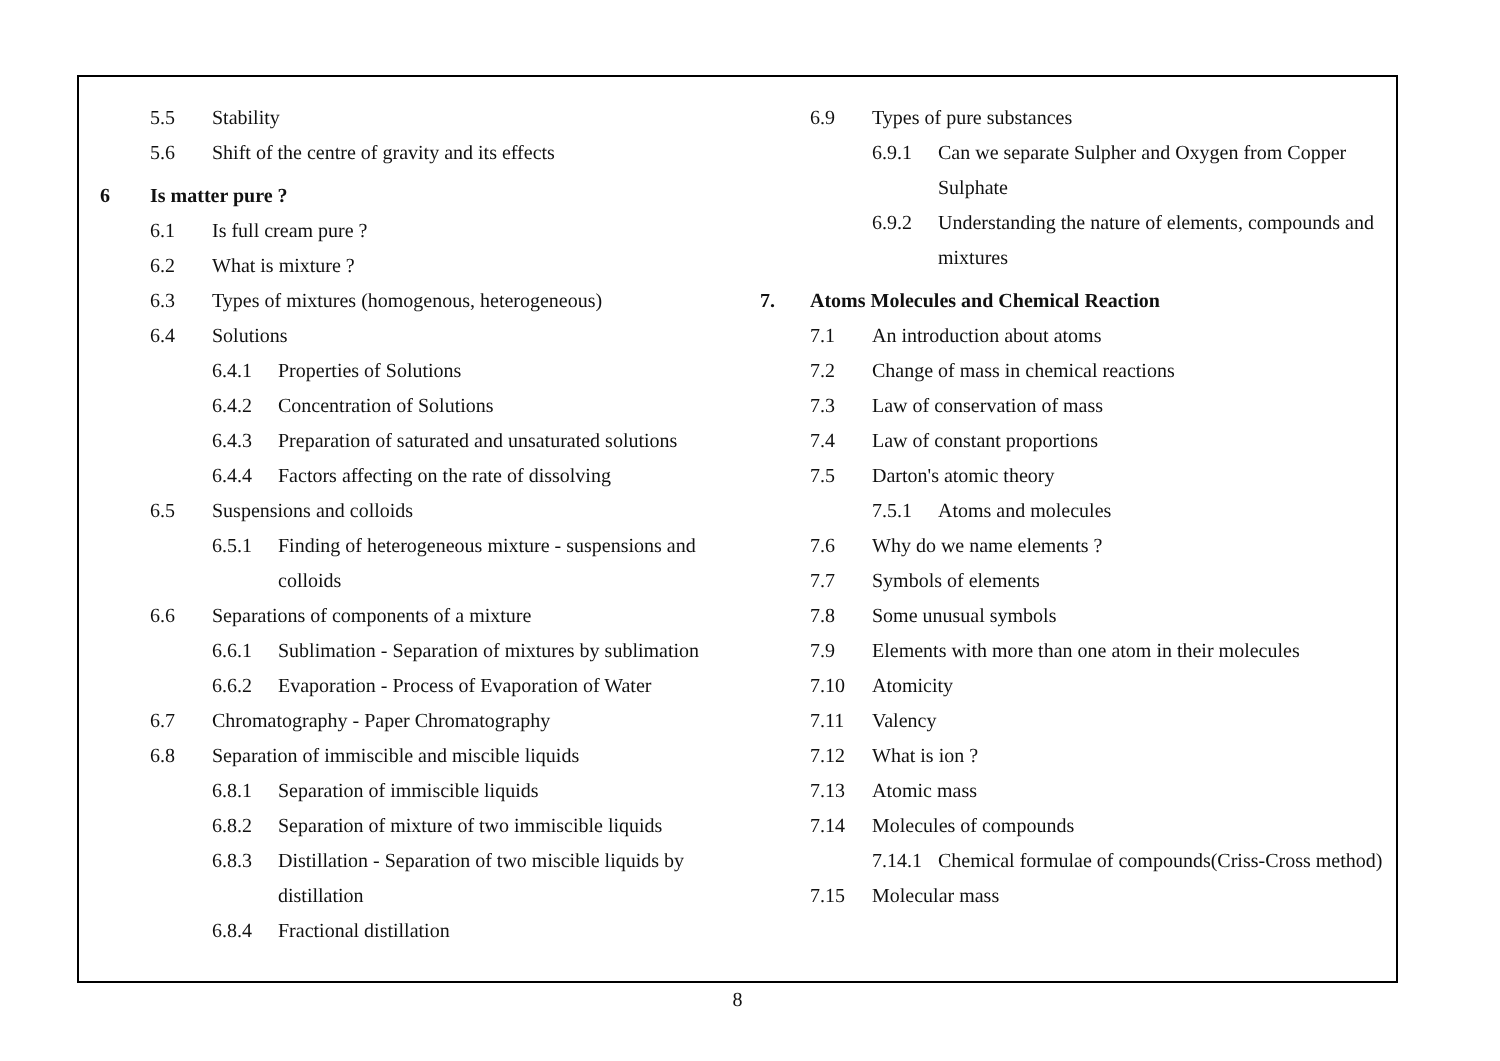5.5 Stability
5.6 Shift of the centre of gravity and its effects
6 Is matter pure ?
6.1 Is full cream pure ?
6.2 What is mixture ?
6.3 Types of mixtures (homogenous, heterogeneous)
6.4 Solutions
6.4.1 Properties of Solutions
6.4.2 Concentration of Solutions
6.4.3 Preparation of saturated and unsaturated solutions
6.4.4 Factors affecting on the rate of dissolving
6.5 Suspensions and colloids
6.5.1 Finding of heterogeneous mixture - suspensions and colloids
6.6 Separations of components of a mixture
6.6.1 Sublimation - Separation of mixtures by sublimation
6.6.2 Evaporation - Process of Evaporation of Water
6.7 Chromatography - Paper Chromatography
6.8 Separation of immiscible and miscible liquids
6.8.1 Separation of immiscible liquids
6.8.2 Separation of mixture of two immiscible liquids
6.8.3 Distillation - Separation of two miscible liquids by distillation
6.8.4 Fractional distillation
6.9 Types of pure substances
6.9.1 Can we separate Sulpher and Oxygen from Copper Sulphate
6.9.2 Understanding the nature of elements, compounds and mixtures
7. Atoms Molecules and Chemical Reaction
7.1 An introduction about atoms
7.2 Change of mass in chemical reactions
7.3 Law of conservation of mass
7.4 Law of constant proportions
7.5 Darton's atomic theory
7.5.1 Atoms and molecules
7.6 Why do we name elements ?
7.7 Symbols of elements
7.8 Some unusual symbols
7.9 Elements with more than one atom in their molecules
7.10 Atomicity
7.11 Valency
7.12 What is ion ?
7.13 Atomic mass
7.14 Molecules of compounds
7.14.1 Chemical formulae of compounds(Criss-Cross method)
7.15 Molecular mass
8